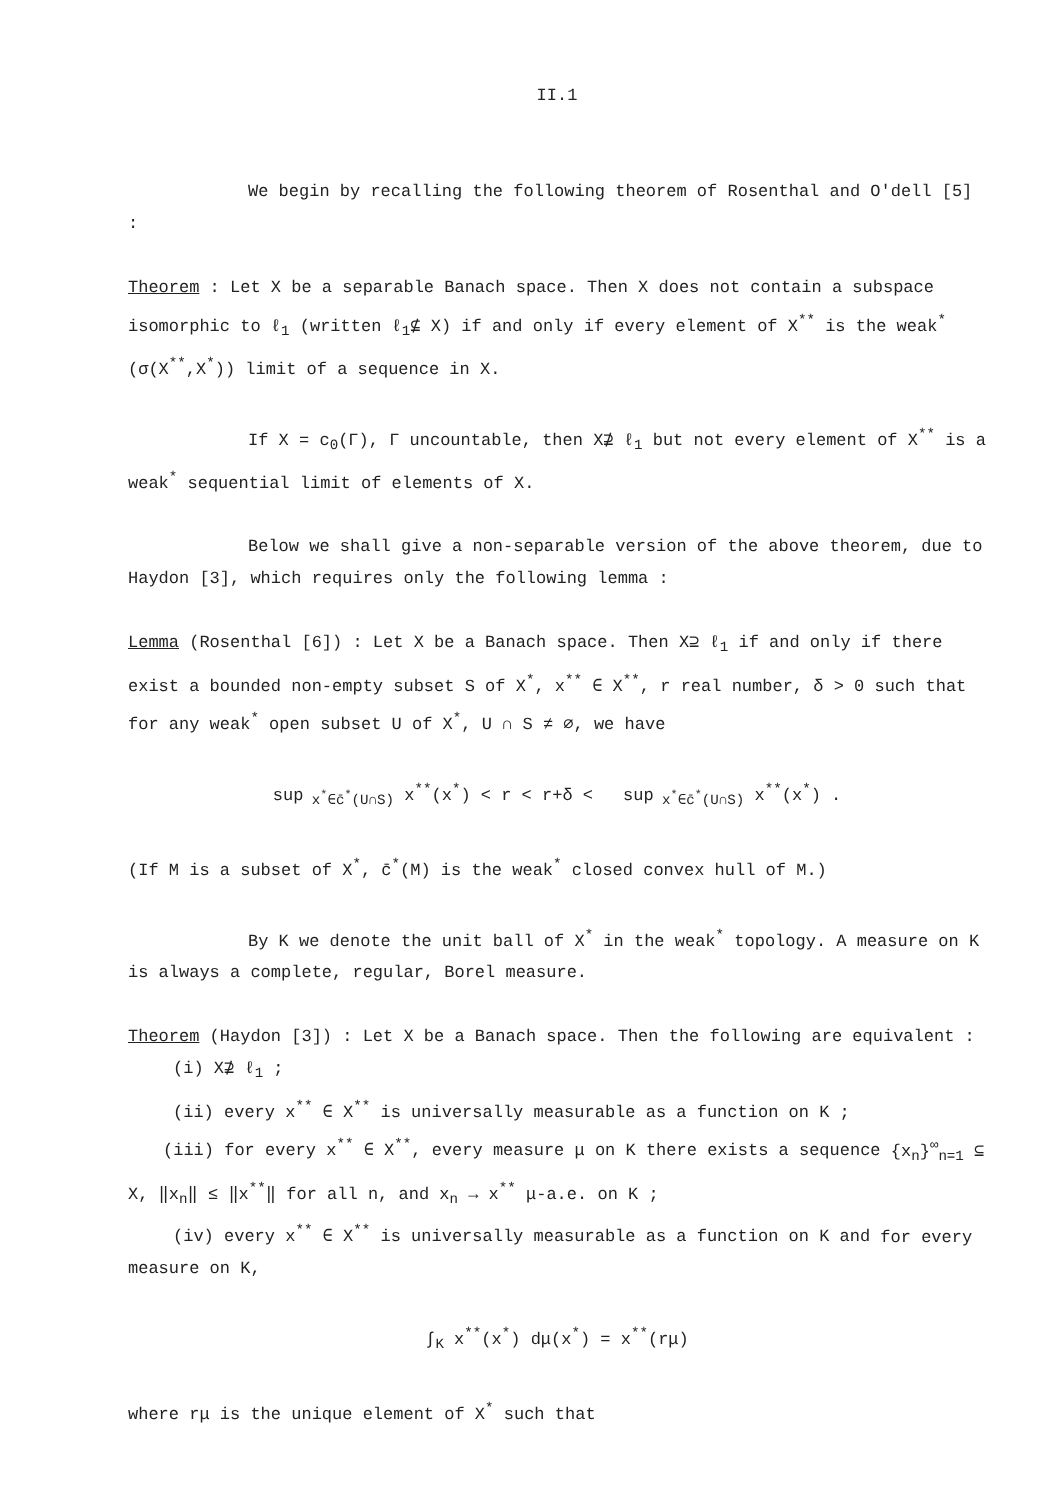II.1
We begin by recalling the following theorem of Rosenthal and O'dell [5] :
Theorem : Let X be a separable Banach space. Then X does not contain a subspace isomorphic to ℓ<sub>1</sub> (written ℓ<sub>1</sub>⊈ X) if and only if every element of X<sup>**</sup> is the weak<sup>*</sup> (σ(X<sup>**</sup>,X<sup>*</sup>)) limit of a sequence in X.
If X = c<sub>0</sub>(Γ), Γ uncountable, then X⊉ ℓ<sub>1</sub> but not every element of X<sup>**</sup> is a weak<sup>*</sup> sequential limit of elements of X.
Below we shall give a non-separable version of the above theorem, due to Haydon [3], which requires only the following lemma :
Lemma (Rosenthal [6]) : Let X be a Banach space. Then X⊇ ℓ<sub>1</sub> if and only if there exist a bounded non-empty subset S of X<sup>*</sup>, x<sup>**</sup> ∈ X<sup>**</sup>, r real number, δ > 0 such that for any weak<sup>*</sup> open subset U of X<sup>*</sup>, U ∩ S ≠ ∅, we have
sup<sub>x<sup>*</sup>∈c̄<sup>*</sup>(U∩S)</sub> x<sup>**</sup>(x<sup>*</sup>) < r < r+δ < sup<sub>x<sup>*</sup>∈c̄<sup>*</sup>(U∩S)</sub> x<sup>**</sup>(x<sup>*</sup>) .
(If M is a subset of X<sup>*</sup>, c̄<sup>*</sup>(M) is the weak<sup>*</sup> closed convex hull of M.)
By K we denote the unit ball of X<sup>*</sup> in the weak<sup>*</sup> topology. A measure on K is always a complete, regular, Borel measure.
Theorem (Haydon [3]) : Let X be a Banach space. Then the following are equivalent :
(i) X⊉ ℓ<sub>1</sub> ;
(ii) every x<sup>**</sup> ∈ X<sup>**</sup> is universally measurable as a function on K ;
(iii) for every x<sup>**</sup> ∈ X<sup>**</sup>, every measure μ on K there exists a sequence {x<sub>n</sub>}<sup>∞</sup><sub>n=1</sub> ⊆ X, ‖x<sub>n</sub>‖ ≤ ‖x<sup>**</sup>‖ for all n, and x<sub>n</sub> → x<sup>**</sup> μ-a.e. on K ;
(iv) every x<sup>**</sup> ∈ X<sup>**</sup> is universally measurable as a function on K and for every measure on K,
∫<sub>K</sub> x<sup>**</sup>(x<sup>*</sup>) dμ(x<sup>*</sup>) = x<sup>**</sup>(rμ)
where rμ is the unique element of X<sup>*</sup> such that